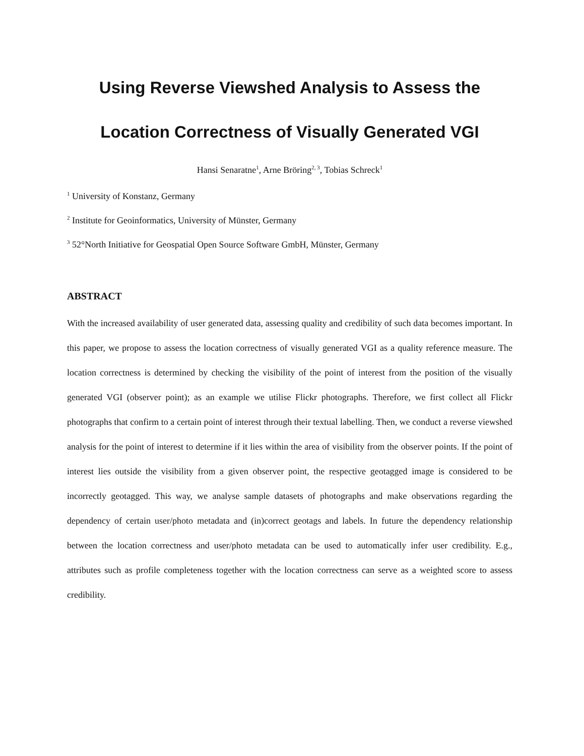Using Reverse Viewshed Analysis to Assess the Location Correctness of Visually Generated VGI
Hansi Senaratne<sup>1</sup>, Arne Bröring<sup>2, 3</sup>, Tobias Schreck<sup>1</sup>
<sup>1</sup> University of Konstanz, Germany
<sup>2</sup> Institute for Geoinformatics, University of Münster, Germany
<sup>3</sup> 52°North Initiative for Geospatial Open Source Software GmbH, Münster, Germany
ABSTRACT
With the increased availability of user generated data, assessing quality and credibility of such data becomes important. In this paper, we propose to assess the location correctness of visually generated VGI as a quality reference measure. The location correctness is determined by checking the visibility of the point of interest from the position of the visually generated VGI (observer point); as an example we utilise Flickr photographs. Therefore, we first collect all Flickr photographs that confirm to a certain point of interest through their textual labelling. Then, we conduct a reverse viewshed analysis for the point of interest to determine if it lies within the area of visibility from the observer points. If the point of interest lies outside the visibility from a given observer point, the respective geotagged image is considered to be incorrectly geotagged. This way, we analyse sample datasets of photographs and make observations regarding the dependency of certain user/photo metadata and (in)correct geotags and labels. In future the dependency relationship between the location correctness and user/photo metadata can be used to automatically infer user credibility. E.g., attributes such as profile completeness together with the location correctness can serve as a weighted score to assess credibility.